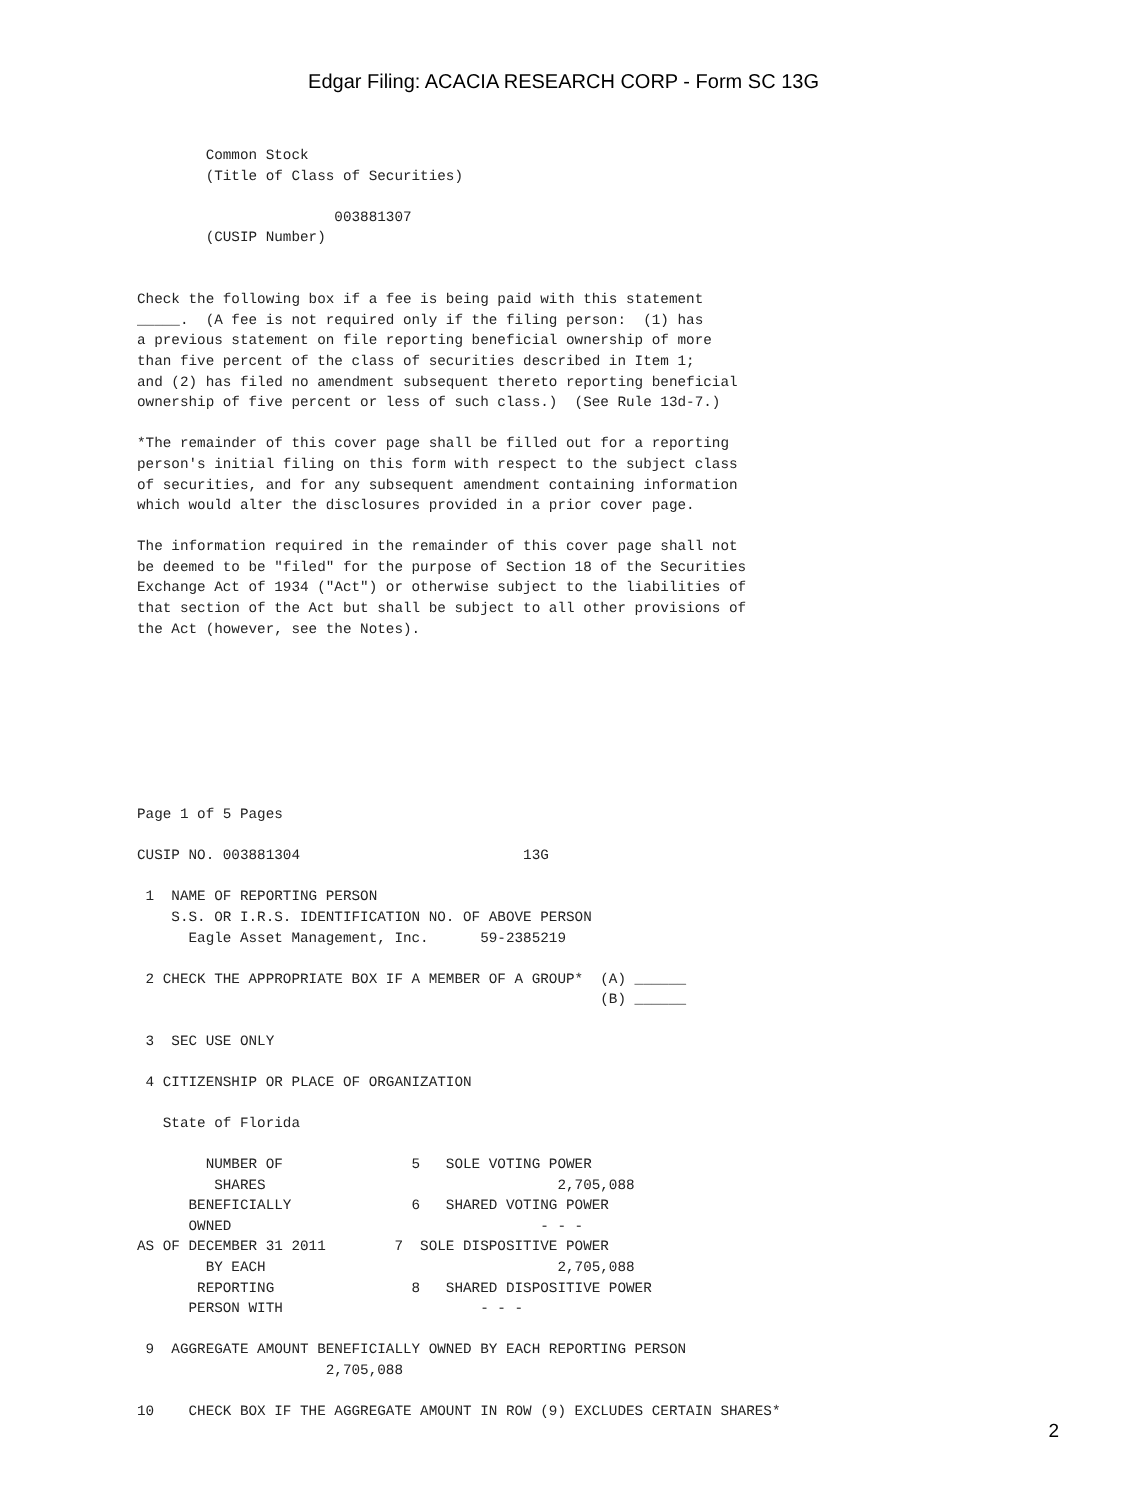Edgar Filing: ACACIA RESEARCH CORP - Form SC 13G
        Common Stock
        (Title of Class of Securities)

                       003881307
        (CUSIP Number)


Check the following box if a fee is being paid with this statement
_____.  (A fee is not required only if the filing person:  (1) has
a previous statement on file reporting beneficial ownership of more
than five percent of the class of securities described in Item 1;
and (2) has filed no amendment subsequent thereto reporting beneficial
ownership of five percent or less of such class.)  (See Rule 13d-7.)

*The remainder of this cover page shall be filled out for a reporting
person's initial filing on this form with respect to the subject class
of securities, and for any subsequent amendment containing information
which would alter the disclosures provided in a prior cover page.

The information required in the remainder of this cover page shall not
be deemed to be "filed" for the purpose of Section 18 of the Securities
Exchange Act of 1934 ("Act") or otherwise subject to the liabilities of
that section of the Act but shall be subject to all other provisions of
the Act (however, see the Notes).








Page 1 of 5 Pages

CUSIP NO. 003881304                          13G

 1  NAME OF REPORTING PERSON
    S.S. OR I.R.S. IDENTIFICATION NO. OF ABOVE PERSON
      Eagle Asset Management, Inc.      59-2385219

 2 CHECK THE APPROPRIATE BOX IF A MEMBER OF A GROUP*  (A) ______
                                                      (B) ______

 3  SEC USE ONLY

 4 CITIZENSHIP OR PLACE OF ORGANIZATION

   State of Florida

        NUMBER OF               5   SOLE VOTING POWER
         SHARES                                  2,705,088
      BENEFICIALLY              6   SHARED VOTING POWER
      OWNED                                    - - -
AS OF DECEMBER 31 2011        7  SOLE DISPOSITIVE POWER
        BY EACH                                  2,705,088
       REPORTING                8   SHARED DISPOSITIVE POWER
      PERSON WITH                       - - -

 9  AGGREGATE AMOUNT BENEFICIALLY OWNED BY EACH REPORTING PERSON
                      2,705,088

10    CHECK BOX IF THE AGGREGATE AMOUNT IN ROW (9) EXCLUDES CERTAIN SHARES*
2